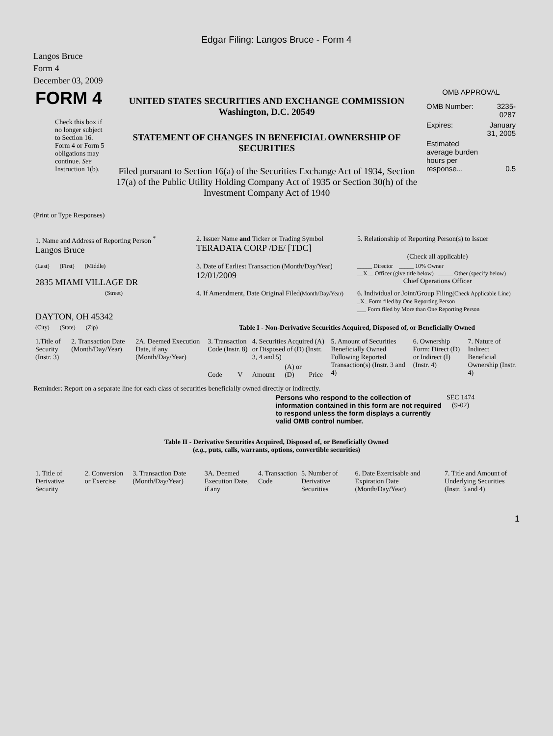Edgar Filing: Langos Bruce - Form 4
Langos Bruce
Form 4
December 03, 2009
| FORM 4 Check this box if no longer subject to Section 16. Form 4 or Form 5 obligations may continue. See Instruction 1(b). | UNITED STATES SECURITIES AND EXCHANGE COMMISSION Washington, D.C. 20549 STATEMENT OF CHANGES IN BENEFICIAL OWNERSHIP OF SECURITIES Filed pursuant to Section 16(a) of the Securities Exchange Act of 1934, Section 17(a) of the Public Utility Holding Company Act of 1935 or Section 30(h) of the Investment Company Act of 1940 | OMB APPROVAL / OMB Number: / 3235-0287 / / Expires: / January 31, 2005 / / Estimated average burden hours per response... / 0.5 / |
(Print or Type Responses)
| 1. Name and Address of Reporting Person <sup>*</sup> Langos Bruce | 2. Issuer Name and Ticker or Trading Symbol TERADATA CORP /DE/ [TDC] | 5. Relationship of Reporting Person(s) to Issuer (Check all applicable) |
| (Last) (First) (Middle) 2835 MIAMI VILLAGE DR | 3. Date of Earliest Transaction (Month/Day/Year) 12/01/2009 | _____ Director _____ 10% Owner __X__ Officer (give title below) _____ Other (specify below) Chief Operations Officer |
| (Street) DAYTON, OH 45342 | 4. If Amendment, Date Original Filed (Month/Day/Year) | 6. Individual or Joint/Group Filing (Check Applicable Line) _X_ Form filed by One Reporting Person ___ Form filed by More than One Reporting Person |
| (City) (State) (Zip) | Table I - Non-Derivative Securities Acquired, Disposed of, or Beneficially Owned | |
| 1.Title of Security (Instr. 3) | 2. Transaction Date (Month/Day/Year) | 2A. Deemed Execution Date, if any (Month/Day/Year) | 3. Transaction Code (Instr. 8) | | 4. Securities Acquired (A) or Disposed of (D) (Instr. 3, 4 and 5) | | | 5. Amount of Securities Beneficially Owned Following Reported Transaction(s) (Instr. 3 and 4) | 6. Ownership Form: Direct (D) or Indirect (I) (Instr. 4) | 7. Nature of Indirect Beneficial Ownership (Instr. 4) |
| --- | --- | --- | --- | --- | --- | --- | --- | --- | --- | --- |
| | | | Code | V | Amount | (A) or (D) | Price | | | |
Reminder: Report on a separate line for each class of securities beneficially owned directly or indirectly.
| Persons who respond to the collection of information contained in this form are not required to respond unless the form displays a currently valid OMB control number. | SEC 1474 (9-02) |
Table II - Derivative Securities Acquired, Disposed of, or Beneficially Owned
(e.g., puts, calls, warrants, options, convertible securities)
| 1. Title of Derivative Security | 2. Conversion or Exercise | 3. Transaction Date (Month/Day/Year) | 3A. Deemed Execution Date, if any | 4. Transaction Code | 5. Number of Derivative Securities | 6. Date Exercisable and Expiration Date (Month/Day/Year) | 7. Title and Amount of Underlying Securities (Instr. 3 and 4) |
| --- | --- | --- | --- | --- | --- | --- | --- |
1